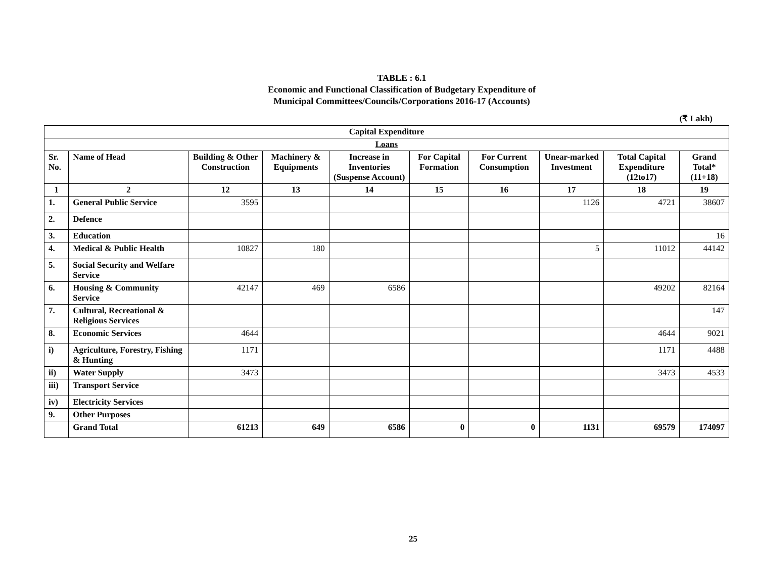TABLE : 6.1
Economic and Functional Classification of Budgetary Expenditure of
Municipal Committees/Councils/Corporations 2016-17 (Accounts)
(₹ Lakh)
| Capital Expenditure | | | | | | | | | |
| --- | --- | --- | --- | --- | --- | --- | --- | --- | --- |
| Loans | | | | | | | | | |
| Sr. No. | Name of Head | Building & Other Construction | Machinery & Equipments | Increase in Inventories (Suspense Account) | For Capital Formation | For Current Consumption | Unear-marked Investment | Total Capital Expenditure (12to17) | Grand Total* (11+18) |
| 1 | 2 | 12 | 13 | 14 | 15 | 16 | 17 | 18 | 19 |
| 1. | General Public Service | 3595 | | | | | 1126 | 4721 | 38607 |
| 2. | Defence | | | | | | | | |
| 3. | Education | | | | | | | | 16 |
| 4. | Medical & Public Health | 10827 | 180 | | | | 5 | 11012 | 44142 |
| 5. | Social Security and Welfare Service | | | | | | | | |
| 6. | Housing & Community Service | 42147 | 469 | 6586 | | | | 49202 | 82164 |
| 7. | Cultural, Recreational & Religious Services | | | | | | | | 147 |
| 8. | Economic Services | 4644 | | | | | | 4644 | 9021 |
| i) | Agriculture, Forestry, Fishing & Hunting | 1171 | | | | | | 1171 | 4488 |
| ii) | Water Supply | 3473 | | | | | | 3473 | 4533 |
| iii) | Transport Service | | | | | | | | |
| iv) | Electricity Services | | | | | | | | |
| 9. | Other Purposes | | | | | | | | |
| | Grand Total | 61213 | 649 | 6586 | 0 | 0 | 1131 | 69579 | 174097 |
25